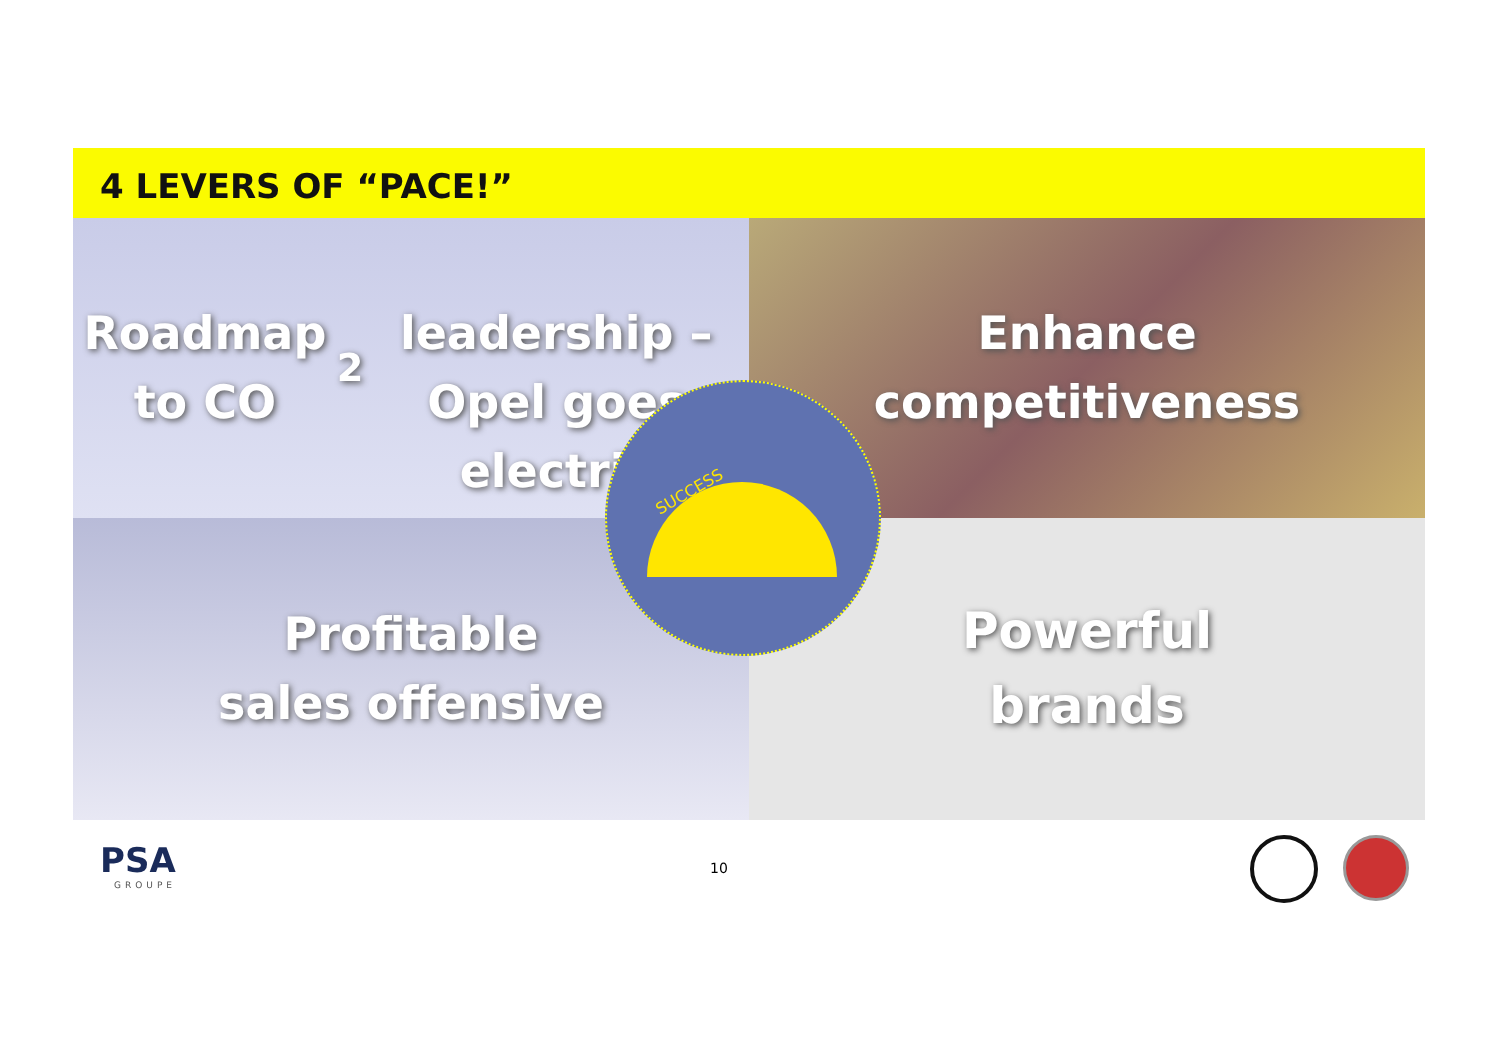4 LEVERS OF “PACE!”
Roadmap to CO<sub>2</sub>
leadership – Opel goes
electric
Enhance
competitiveness
Profitable
sales offensive
Powerful
brands
SUCCESS
PSA
GROUPE
10